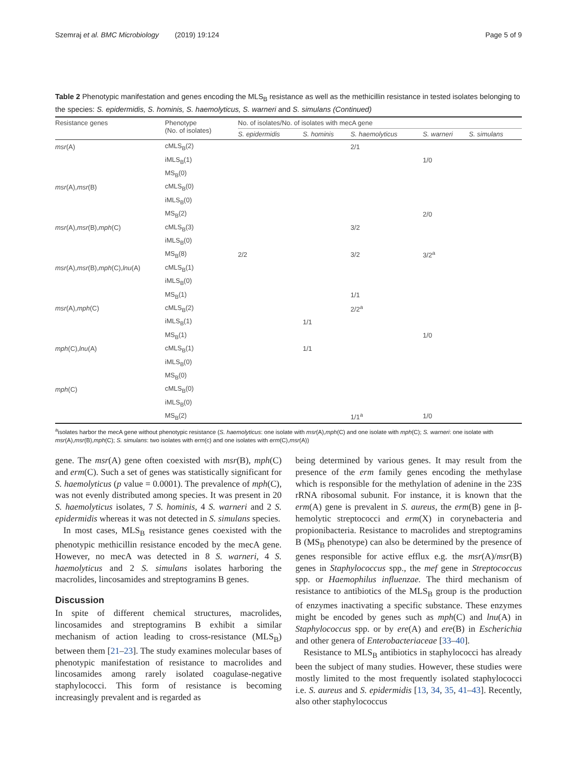Szemraj et al. BMC Microbiology (2019) 19:124 Page 5 of 9
Table 2 Phenotypic manifestation and genes encoding the MLS<sub>B</sub> resistance as well as the methicillin resistance in tested isolates belonging to the species: S. epidermidis, S. hominis, S. haemolyticus, S. warneri and S. simulans (Continued)
| Resistance genes | Phenotype (No. of isolates) | No. of isolates/No. of isolates with mecA gene | | | | |
| --- | --- | --- | --- | --- | --- | --- |
| | | S. epidermidis | S. hominis | S. haemolyticus | S. warneri | S. simulans |
| msr (A) | cMLS<sub>B</sub>(2) | | | 2/1 | | |
| | iMLS<sub>B</sub>(1) | | | | 1/0 | |
| | MS<sub>B</sub>(0) | | | | | |
| msr (A), msr (B) | cMLS<sub>B</sub>(0) | | | | | |
| | iMLS<sub>B</sub>(0) | | | | | |
| | MS<sub>B</sub>(2) | | | | 2/0 | |
| msr (A), msr (B), mph (C) | cMLS<sub>B</sub>(3) | | | 3/2 | | |
| | iMLS<sub>B</sub>(0) | | | | | |
| | MS<sub>B</sub>(8) | 2/2 | | 3/2 | 3/2<sup>a</sup> | |
| msr (A), msr (B), mph (C), lnu (A) | cMLS<sub>B</sub>(1) | | | | | |
| | iMLS<sub>B</sub>(0) | | | | | |
| | MS<sub>B</sub>(1) | | | 1/1 | | |
| msr (A), mph (C) | cMLS<sub>B</sub>(2) | | | 2/2<sup>a</sup> | | |
| | iMLS<sub>B</sub>(1) | | 1/1 | | | |
| | MS<sub>B</sub>(1) | | | | 1/0 | |
| mph (C), lnu (A) | cMLS<sub>B</sub>(1) | | 1/1 | | | |
| | iMLS<sub>B</sub>(0) | | | | | |
| | MS<sub>B</sub>(0) | | | | | |
| mph (C) | cMLS<sub>B</sub>(0) | | | | | |
| | iMLS<sub>B</sub>(0) | | | | | |
| | MS<sub>B</sub>(2) | | | 1/1<sup>a</sup> | 1/0 | |
<sup>a</sup> isolates harbor the mecA gene without phenotypic resistance (S. haemolyticus: one isolate with msr(A),mph(C) and one isolate with mph(C); S. warneri: one isolate with msr(A),msr(B),mph(C); S. simulans: two isolates with erm(c) and one isolates with erm(C),msr(A))
gene. The msr(A) gene often coexisted with msr(B), mph(C) and erm(C). Such a set of genes was statistically significant for S. haemolyticus (p value = 0.0001). The prevalence of mph(C), was not evenly distributed among species. It was present in 20 S. haemolyticus isolates, 7 S. hominis, 4 S. warneri and 2 S. epidermidis whereas it was not detected in S. simulans species.
In most cases, MLS<sub>B</sub> resistance genes coexisted with the phenotypic methicillin resistance encoded by the mecA gene. However, no mecA was detected in 8 S. warneri, 4 S. haemolyticus and 2 S. simulans isolates harboring the macrolides, lincosamides and streptogramins B genes.
Discussion
In spite of different chemical structures, macrolides, lincosamides and streptogramins B exhibit a similar mechanism of action leading to cross-resistance (MLS<sub>B</sub>) between them [21–23]. The study examines molecular bases of phenotypic manifestation of resistance to macrolides and lincosamides among rarely isolated coagulase-negative staphylococci. This form of resistance is becoming increasingly prevalent and is regarded as
being determined by various genes. It may result from the presence of the erm family genes encoding the methylase which is responsible for the methylation of adenine in the 23S rRNA ribosomal subunit. For instance, it is known that the erm(A) gene is prevalent in S. aureus, the erm(B) gene in β-hemolytic streptococci and erm(X) in corynebacteria and propionibacteria. Resistance to macrolides and streptogramins B (MS<sub>B</sub> phenotype) can also be determined by the presence of genes responsible for active efflux e.g. the msr(A)/msr(B) genes in Staphylococcus spp., the mef gene in Streptococcus spp. or Haemophilus influenzae. The third mechanism of resistance to antibiotics of the MLS<sub>B</sub> group is the production of enzymes inactivating a specific substance. These enzymes might be encoded by genes such as mph(C) and lnu(A) in Staphylococcus spp. or by ere(A) and ere(B) in Escherichia and other genera of Enterobacteriaceae [33–40].
Resistance to MLS<sub>B</sub> antibiotics in staphylococci has already been the subject of many studies. However, these studies were mostly limited to the most frequently isolated staphylococci i.e. S. aureus and S. epidermidis [13, 34, 35, 41–43]. Recently, also other staphylococcus